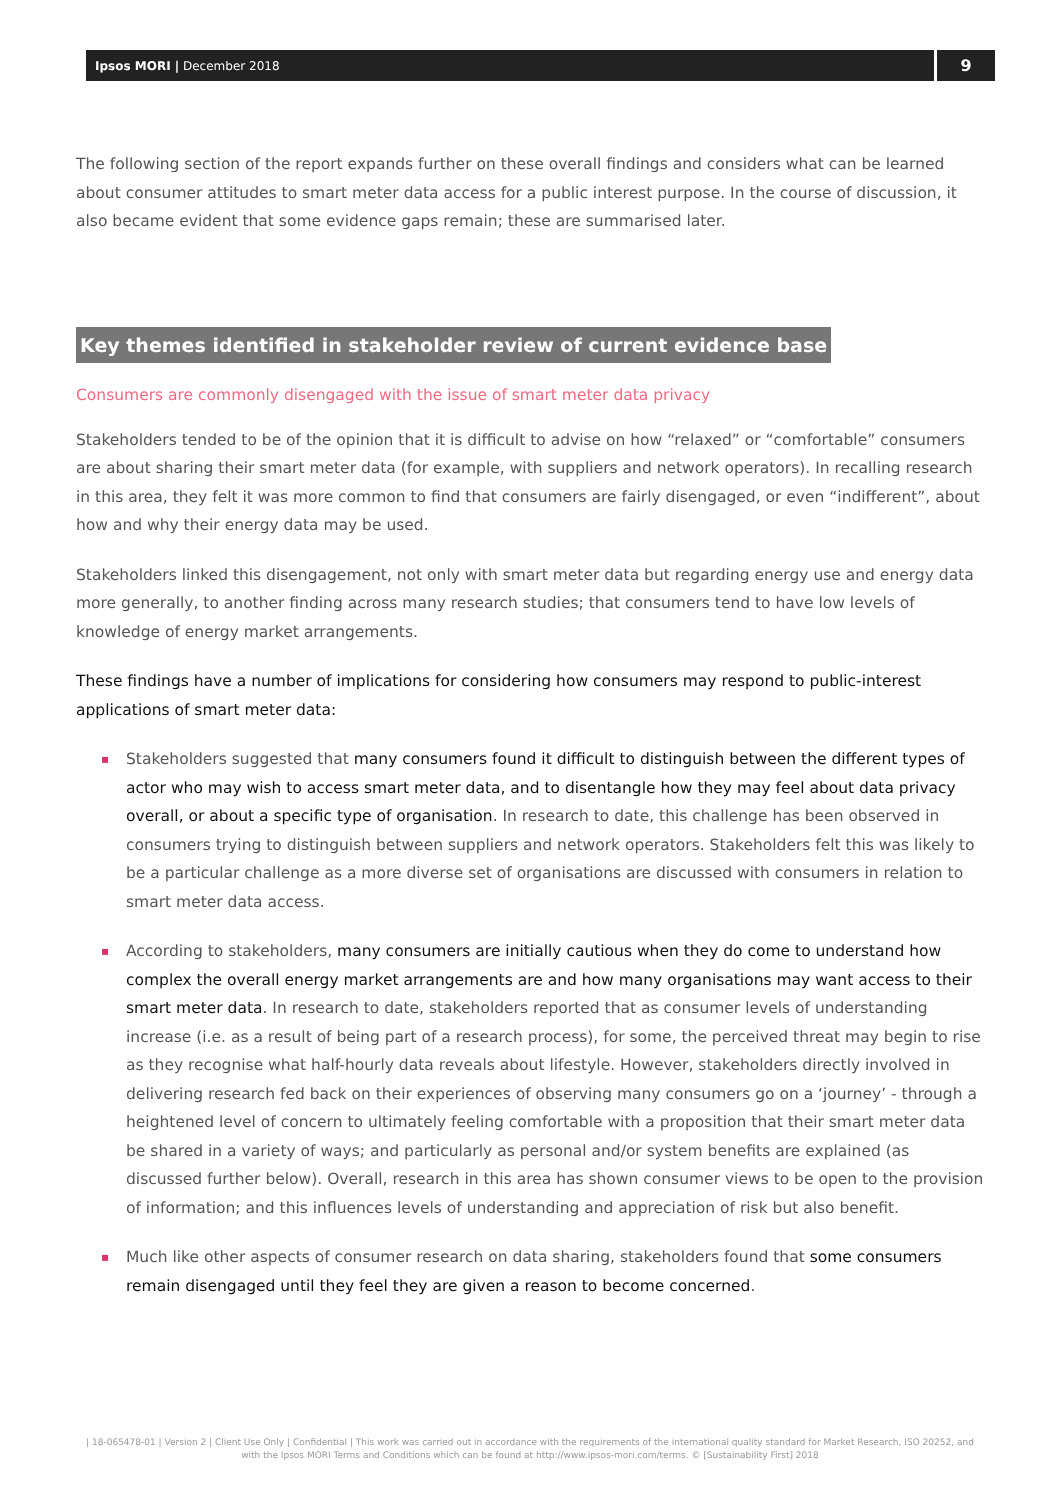Ipsos MORI | December 2018
9
The following section of the report expands further on these overall findings and considers what can be learned about consumer attitudes to smart meter data access for a public interest purpose. In the course of discussion, it also became evident that some evidence gaps remain; these are summarised later.
Key themes identified in stakeholder review of current evidence base
Consumers are commonly disengaged with the issue of smart meter data privacy
Stakeholders tended to be of the opinion that it is difficult to advise on how “relaxed” or “comfortable” consumers are about sharing their smart meter data (for example, with suppliers and network operators). In recalling research in this area, they felt it was more common to find that consumers are fairly disengaged, or even “indifferent”, about how and why their energy data may be used.
Stakeholders linked this disengagement, not only with smart meter data but regarding energy use and energy data more generally, to another finding across many research studies; that consumers tend to have low levels of knowledge of energy market arrangements.
These findings have a number of implications for considering how consumers may respond to public-interest applications of smart meter data:
▪ Stakeholders suggested that many consumers found it difficult to distinguish between the different types of actor who may wish to access smart meter data, and to disentangle how they may feel about data privacy overall, or about a specific type of organisation. In research to date, this challenge has been observed in consumers trying to distinguish between suppliers and network operators. Stakeholders felt this was likely to be a particular challenge as a more diverse set of organisations are discussed with consumers in relation to smart meter data access.
▪ According to stakeholders, many consumers are initially cautious when they do come to understand how complex the overall energy market arrangements are and how many organisations may want access to their smart meter data. In research to date, stakeholders reported that as consumer levels of understanding increase (i.e. as a result of being part of a research process), for some, the perceived threat may begin to rise as they recognise what half-hourly data reveals about lifestyle. However, stakeholders directly involved in delivering research fed back on their experiences of observing many consumers go on a ‘journey’ - through a heightened level of concern to ultimately feeling comfortable with a proposition that their smart meter data be shared in a variety of ways; and particularly as personal and/or system benefits are explained (as discussed further below). Overall, research in this area has shown consumer views to be open to the provision of information; and this influences levels of understanding and appreciation of risk but also benefit.
▪ Much like other aspects of consumer research on data sharing, stakeholders found that some consumers remain disengaged until they feel they are given a reason to become concerned.
| 18-065478-01 | Version 2 | Client Use Only | Confidential | This work was carried out in accordance with the requirements of the international quality standard for Market Research, ISO 20252, and with the Ipsos MORI Terms and Conditions which can be found at http://www.ipsos-mori.com/terms. © [Sustainability First] 2018